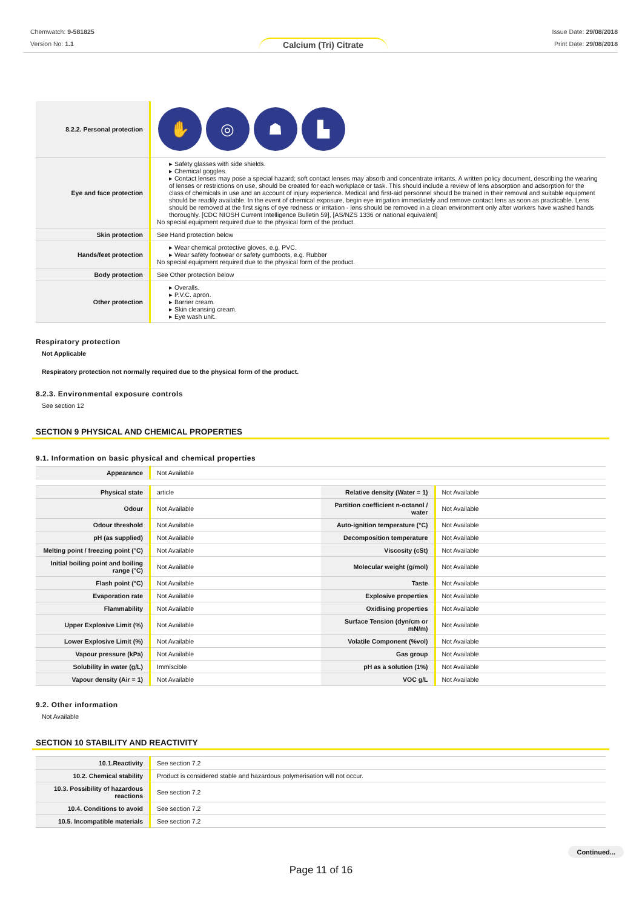Chemwatch: 9-581825
Version No: 1.1
Calcium (Tri) Citrate
Issue Date: 29/08/2018
Print Date: 29/08/2018
| 8.2.2. Personal protection | ✋ ◎ ☗ ▙ |
| Eye and face protection | ▸ Safety glasses with side shields. ▸ Chemical goggles. ▸ Contact lenses may pose a special hazard; soft contact lenses may absorb and concentrate irritants. A written policy document, describing the wearing of lenses or restrictions on use, should be created for each workplace or task. This should include a review of lens absorption and adsorption for the class of chemicals in use and an account of injury experience. Medical and first-aid personnel should be trained in their removal and suitable equipment should be readily available. In the event of chemical exposure, begin eye irrigation immediately and remove contact lens as soon as practicable. Lens should be removed at the first signs of eye redness or irritation - lens should be removed in a clean environment only after workers have washed hands thoroughly. [CDC NIOSH Current Intelligence Bulletin 59], [AS/NZS 1336 or national equivalent] No special equipment required due to the physical form of the product. |
| Skin protection | See Hand protection below |
| Hands/feet protection | ▸ Wear chemical protective gloves, e.g. PVC. ▸ Wear safety footwear or safety gumboots, e.g. Rubber No special equipment required due to the physical form of the product. |
| Body protection | See Other protection below |
| Other protection | ▸ Overalls. ▸ P.V.C. apron. ▸ Barrier cream. ▸ Skin cleansing cream. ▸ Eye wash unit. |
Respiratory protection
Not Applicable
Respiratory protection not normally required due to the physical form of the product.
8.2.3. Environmental exposure controls
See section 12
SECTION 9 PHYSICAL AND CHEMICAL PROPERTIES
9.1. Information on basic physical and chemical properties
| Appearance | Not Available |
| Physical state | article | Relative density (Water = 1) | Not Available |
| Odour | Not Available | Partition coefficient n-octanol / water | Not Available |
| Odour threshold | Not Available | Auto-ignition temperature (°C) | Not Available |
| pH (as supplied) | Not Available | Decomposition temperature | Not Available |
| Melting point / freezing point (°C) | Not Available | Viscosity (cSt) | Not Available |
| Initial boiling point and boiling range (°C) | Not Available | Molecular weight (g/mol) | Not Available |
| Flash point (°C) | Not Available | Taste | Not Available |
| Evaporation rate | Not Available | Explosive properties | Not Available |
| Flammability | Not Available | Oxidising properties | Not Available |
| Upper Explosive Limit (%) | Not Available | Surface Tension (dyn/cm or mN/m) | Not Available |
| Lower Explosive Limit (%) | Not Available | Volatile Component (%vol) | Not Available |
| Vapour pressure (kPa) | Not Available | Gas group | Not Available |
| Solubility in water (g/L) | Immiscible | pH as a solution (1%) | Not Available |
| Vapour density (Air = 1) | Not Available | VOC g/L | Not Available |
9.2. Other information
Not Available
SECTION 10 STABILITY AND REACTIVITY
| 10.1.Reactivity | See section 7.2 |
| 10.2. Chemical stability | Product is considered stable and hazardous polymerisation will not occur. |
| 10.3. Possibility of hazardous reactions | See section 7.2 |
| 10.4. Conditions to avoid | See section 7.2 |
| 10.5. Incompatible materials | See section 7.2 |
Continued...
Page 11 of 16